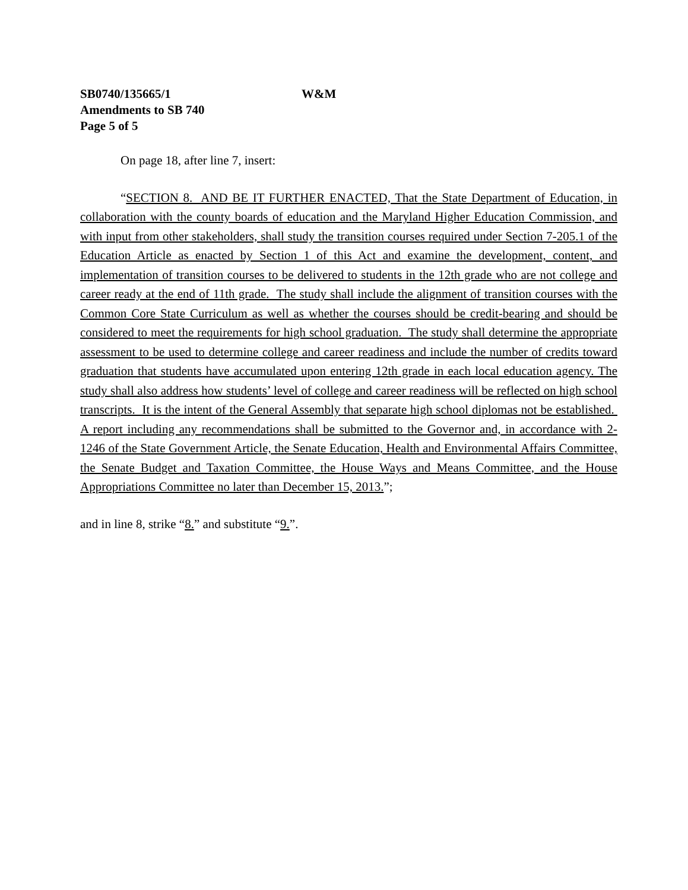SB0740/135665/1 W&M
Amendments to SB 740
Page 5 of 5
On page 18, after line 7, insert:
“SECTION 8. AND BE IT FURTHER ENACTED, That the State Department of Education, in collaboration with the county boards of education and the Maryland Higher Education Commission, and with input from other stakeholders, shall study the transition courses required under Section 7-205.1 of the Education Article as enacted by Section 1 of this Act and examine the development, content, and implementation of transition courses to be delivered to students in the 12th grade who are not college and career ready at the end of 11th grade. The study shall include the alignment of transition courses with the Common Core State Curriculum as well as whether the courses should be credit-bearing and should be considered to meet the requirements for high school graduation. The study shall determine the appropriate assessment to be used to determine college and career readiness and include the number of credits toward graduation that students have accumulated upon entering 12th grade in each local education agency. The study shall also address how students’ level of college and career readiness will be reflected on high school transcripts. It is the intent of the General Assembly that separate high school diplomas not be established. A report including any recommendations shall be submitted to the Governor and, in accordance with 2-1246 of the State Government Article, the Senate Education, Health and Environmental Affairs Committee, the Senate Budget and Taxation Committee, the House Ways and Means Committee, and the House Appropriations Committee no later than December 15, 2013.”;
and in line 8, strike “8.” and substitute “9.”.